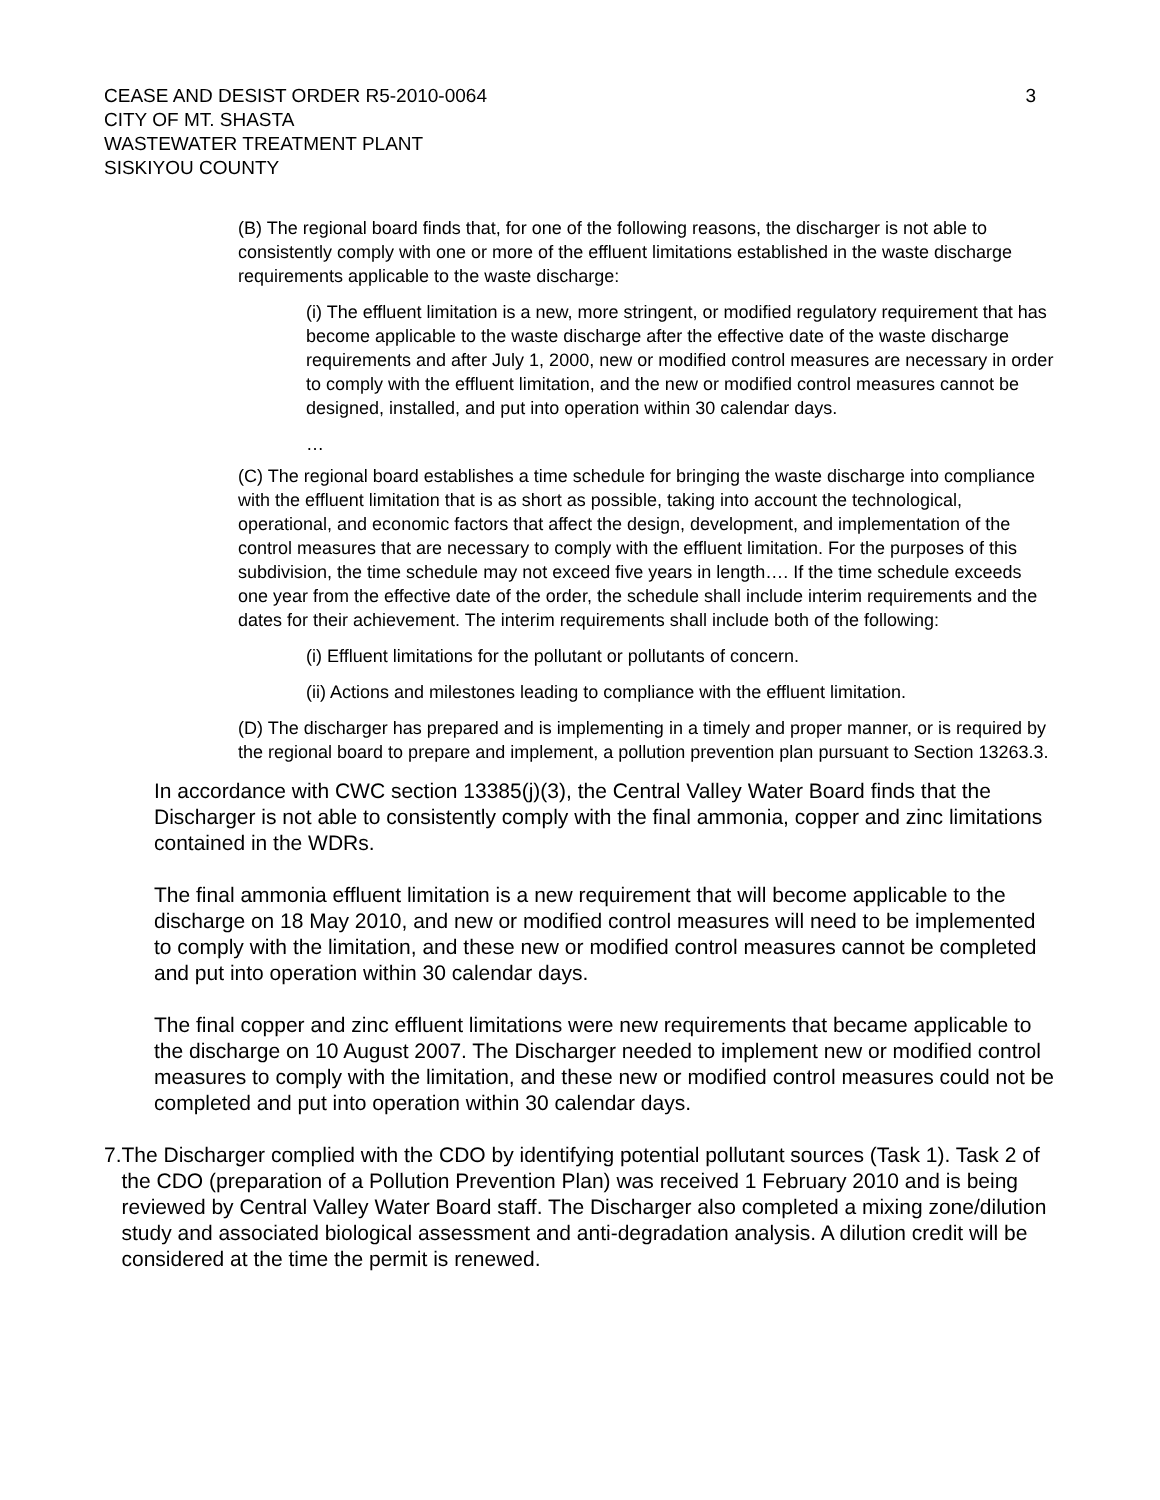CEASE AND DESIST ORDER R5-2010-0064
CITY OF MT. SHASTA
WASTEWATER TREATMENT PLANT
SISKIYOU COUNTY
3
(B) The regional board finds that, for one of the following reasons, the discharger is not able to consistently comply with one or more of the effluent limitations established in the waste discharge requirements applicable to the waste discharge:
(i) The effluent limitation is a new, more stringent, or modified regulatory requirement that has become applicable to the waste discharge after the effective date of the waste discharge requirements and after July 1, 2000, new or modified control measures are necessary in order to comply with the effluent limitation, and the new or modified control measures cannot be designed, installed, and put into operation within 30 calendar days.
…
(C) The regional board establishes a time schedule for bringing the waste discharge into compliance with the effluent limitation that is as short as possible, taking into account the technological, operational, and economic factors that affect the design, development, and implementation of the control measures that are necessary to comply with the effluent limitation. For the purposes of this subdivision, the time schedule may not exceed five years in length…. If the time schedule exceeds one year from the effective date of the order, the schedule shall include interim requirements and the dates for their achievement. The interim requirements shall include both of the following:
(i) Effluent limitations for the pollutant or pollutants of concern.
(ii) Actions and milestones leading to compliance with the effluent limitation.
(D) The discharger has prepared and is implementing in a timely and proper manner, or is required by the regional board to prepare and implement, a pollution prevention plan pursuant to Section 13263.3.
In accordance with CWC section 13385(j)(3), the Central Valley Water Board finds that the Discharger is not able to consistently comply with the final ammonia, copper and zinc limitations contained in the WDRs.
The final ammonia effluent limitation is a new requirement that will become applicable to the discharge on 18 May 2010, and new or modified control measures will need to be implemented to comply with the limitation, and these new or modified control measures cannot be completed and put into operation within 30 calendar days.
The final copper and zinc effluent limitations were new requirements that became applicable to the discharge on 10 August 2007. The Discharger needed to implement new or modified control measures to comply with the limitation, and these new or modified control measures could not be completed and put into operation within 30 calendar days.
7. The Discharger complied with the CDO by identifying potential pollutant sources (Task 1). Task 2 of the CDO (preparation of a Pollution Prevention Plan) was received 1 February 2010 and is being reviewed by Central Valley Water Board staff. The Discharger also completed a mixing zone/dilution study and associated biological assessment and anti-degradation analysis. A dilution credit will be considered at the time the permit is renewed.